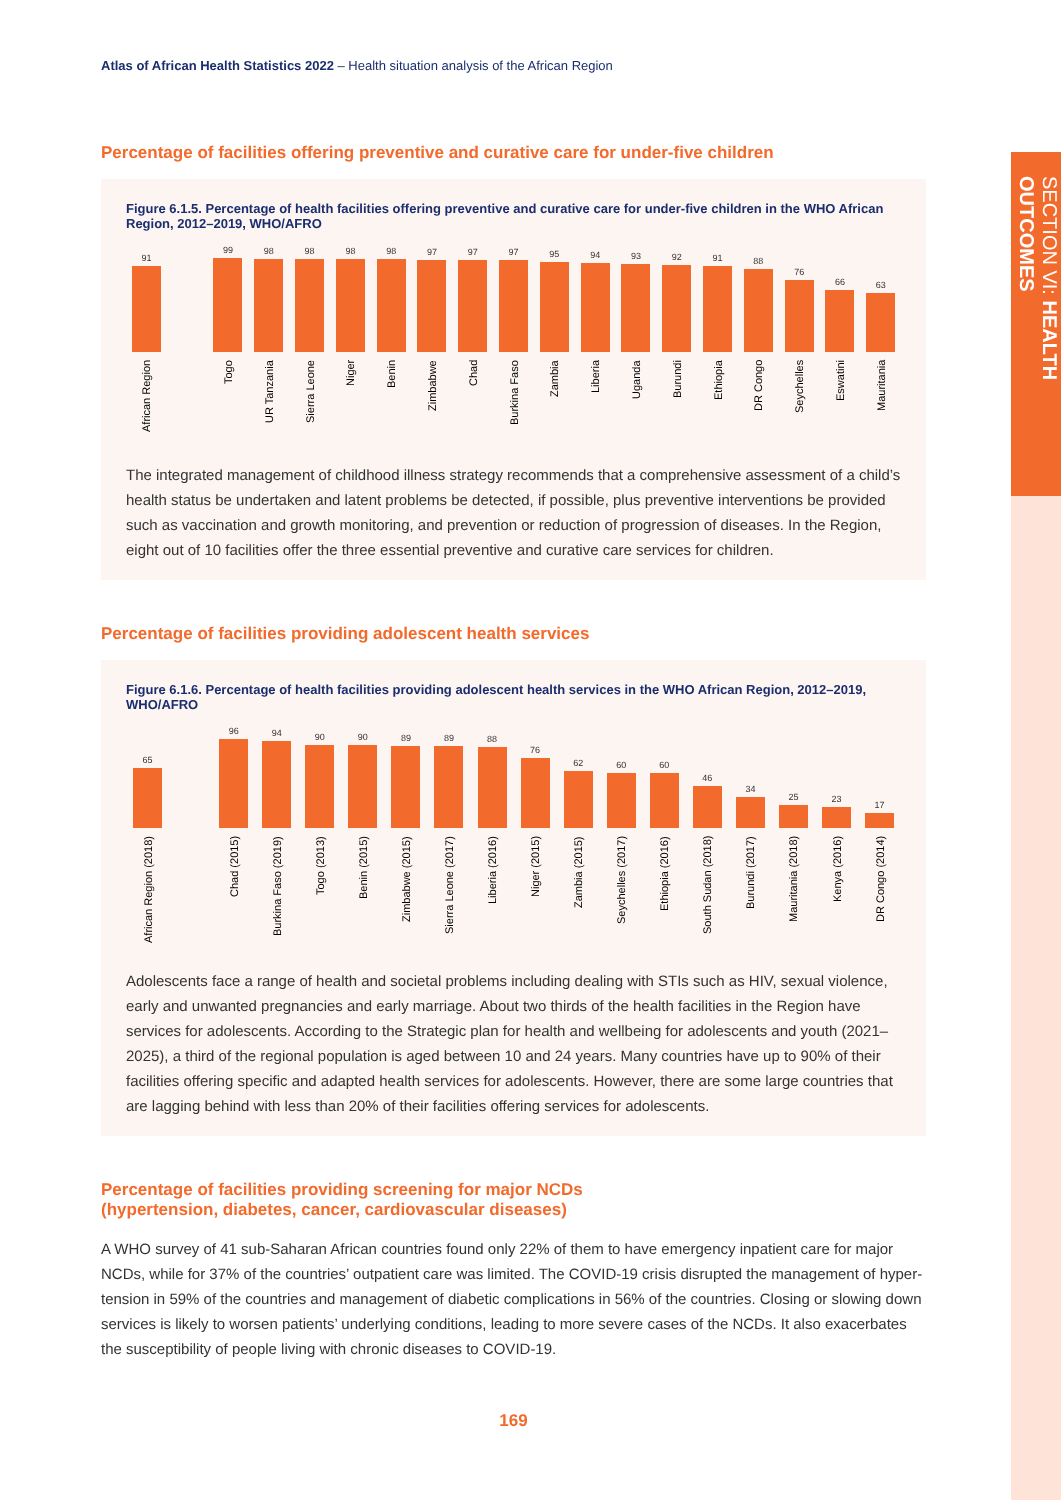SECTION VI: HEALTH OUTCOMES
Atlas of African Health Statistics 2022 – Health situation analysis of the African Region
Percentage of facilities offering preventive and curative care for under-five children
Figure 6.1.5. Percentage of health facilities offering preventive and curative care for under-five children in the WHO African Region, 2012–2019, WHO/AFRO
91
African Region
99
Togo
98
UR Tanzania
98
Sierra Leone
98
Niger
98
Benin
97
Zimbabwe
97
Chad
97
Burkina Faso
95
Zambia
94
Liberia
93
Uganda
92
Burundi
91
Ethiopia
88
DR Congo
76
Seychelles
66
Eswatini
63
Mauritania
The integrated management of childhood illness strategy recommends that a comprehensive assessment of a child’s health status be undertaken and latent problems be detected, if possible, plus preventive interventions be provided such as vaccination and growth monitoring, and prevention or reduction of progression of diseases. In the Region, eight out of 10 facilities offer the three essential preventive and curative care services for children.
Percentage of facilities providing adolescent health services
Figure 6.1.6. Percentage of health facilities providing adolescent health services in the WHO African Region, 2012–2019, WHO/AFRO
65
African Region (2018)
96
Chad (2015)
94
Burkina Faso (2019)
90
Togo (2013)
90
Benin (2015)
89
Zimbabwe (2015)
89
Sierra Leone (2017)
88
Liberia (2016)
76
Niger (2015)
62
Zambia (2015)
60
Seychelles (2017)
60
Ethiopia (2016)
46
South Sudan (2018)
34
Burundi (2017)
25
Mauritania (2018)
23
Kenya (2016)
17
DR Congo (2014)
Adolescents face a range of health and societal problems including dealing with STIs such as HIV, sexual violence, early and unwanted pregnancies and early marriage. About two thirds of the health facilities in the Region have services for adolescents. According to the Strategic plan for health and wellbeing for adolescents and youth (2021–2025), a third of the regional population is aged between 10 and 24 years. Many countries have up to 90% of their facilities offering specific and adapted health services for adolescents. However, there are some large countries that are lagging behind with less than 20% of their facilities offering services for adolescents.
Percentage of facilities providing screening for major NCDs
(hypertension, diabetes, cancer, cardiovascular diseases)
A WHO survey of 41 sub-Saharan African countries found only 22% of them to have emergency inpatient care for major NCDs, while for 37% of the countries’ outpatient care was limited. The COVID-19 crisis disrupted the management of hyper-tension in 59% of the countries and management of diabetic complications in 56% of the countries. Closing or slowing down services is likely to worsen patients’ underlying conditions, leading to more severe cases of the NCDs. It also exacerbates the susceptibility of people living with chronic diseases to COVID-19.
169